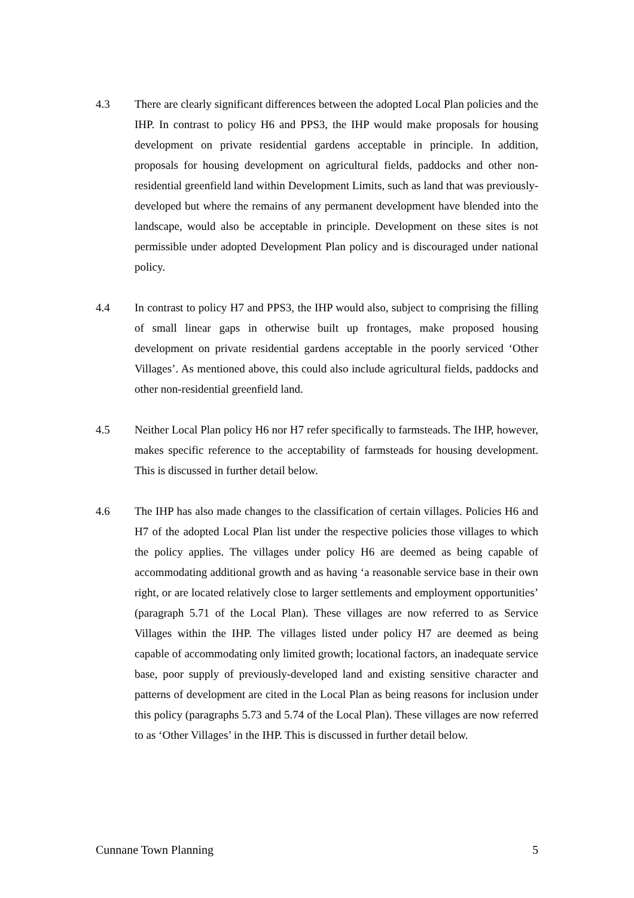4.3 There are clearly significant differences between the adopted Local Plan policies and the IHP. In contrast to policy H6 and PPS3, the IHP would make proposals for housing development on private residential gardens acceptable in principle. In addition, proposals for housing development on agricultural fields, paddocks and other non-residential greenfield land within Development Limits, such as land that was previously-developed but where the remains of any permanent development have blended into the landscape, would also be acceptable in principle. Development on these sites is not permissible under adopted Development Plan policy and is discouraged under national policy.
4.4 In contrast to policy H7 and PPS3, the IHP would also, subject to comprising the filling of small linear gaps in otherwise built up frontages, make proposed housing development on private residential gardens acceptable in the poorly serviced ‘Other Villages’. As mentioned above, this could also include agricultural fields, paddocks and other non-residential greenfield land.
4.5 Neither Local Plan policy H6 nor H7 refer specifically to farmsteads. The IHP, however, makes specific reference to the acceptability of farmsteads for housing development. This is discussed in further detail below.
4.6 The IHP has also made changes to the classification of certain villages. Policies H6 and H7 of the adopted Local Plan list under the respective policies those villages to which the policy applies. The villages under policy H6 are deemed as being capable of accommodating additional growth and as having ‘a reasonable service base in their own right, or are located relatively close to larger settlements and employment opportunities’ (paragraph 5.71 of the Local Plan). These villages are now referred to as Service Villages within the IHP. The villages listed under policy H7 are deemed as being capable of accommodating only limited growth; locational factors, an inadequate service base, poor supply of previously-developed land and existing sensitive character and patterns of development are cited in the Local Plan as being reasons for inclusion under this policy (paragraphs 5.73 and 5.74 of the Local Plan). These villages are now referred to as ‘Other Villages’ in the IHP. This is discussed in further detail below.
Cunnane Town Planning 5